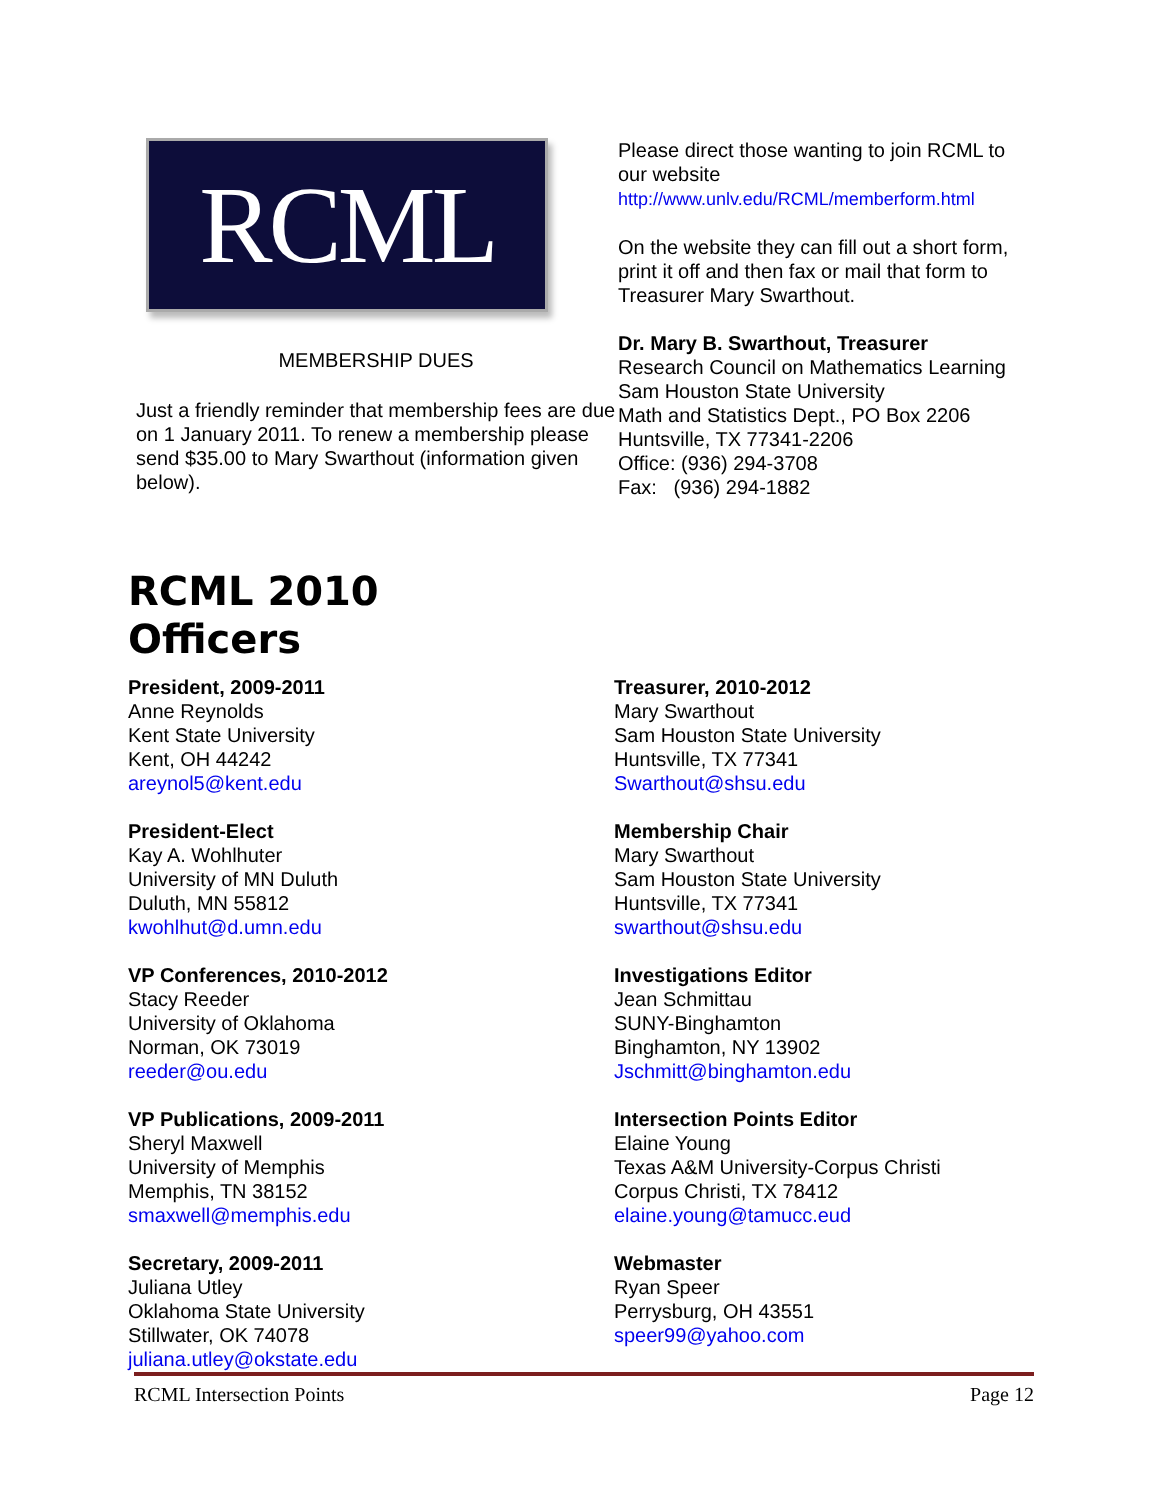RCML
MEMBERSHIP DUES
Just a friendly reminder that membership fees are due on 1 January 2011. To renew a membership please send $35.00 to Mary Swarthout (information given below).
Please direct those wanting to join RCML to our website
http://www.unlv.edu/RCML/memberform.html
On the website they can fill out a short form, print it off and then fax or mail that form to Treasurer Mary Swarthout.
Dr. Mary B. Swarthout, Treasurer
Research Council on Mathematics Learning
Sam Houston State University
Math and Statistics Dept., PO Box 2206
Huntsville, TX 77341-2206
Office: (936) 294-3708
Fax: (936) 294-1882
RCML 2010
Officers
President, 2009-2011
Anne Reynolds
Kent State University
Kent, OH 44242
areynol5@kent.edu
President-Elect
Kay A. Wohlhuter
University of MN Duluth
Duluth, MN 55812
kwohlhut@d.umn.edu
VP Conferences, 2010-2012
Stacy Reeder
University of Oklahoma
Norman, OK 73019
reeder@ou.edu
VP Publications, 2009-2011
Sheryl Maxwell
University of Memphis
Memphis, TN 38152
smaxwell@memphis.edu
Secretary, 2009-2011
Juliana Utley
Oklahoma State University
Stillwater, OK 74078
juliana.utley@okstate.edu
Treasurer, 2010-2012
Mary Swarthout
Sam Houston State University
Huntsville, TX 77341
Swarthout@shsu.edu
Membership Chair
Mary Swarthout
Sam Houston State University
Huntsville, TX 77341
swarthout@shsu.edu
Investigations Editor
Jean Schmittau
SUNY-Binghamton
Binghamton, NY 13902
Jschmitt@binghamton.edu
Intersection Points Editor
Elaine Young
Texas A&M University-Corpus Christi
Corpus Christi, TX 78412
elaine.young@tamucc.eud
Webmaster
Ryan Speer
Perrysburg, OH 43551
speer99@yahoo.com
RCML Intersection Points Page 12